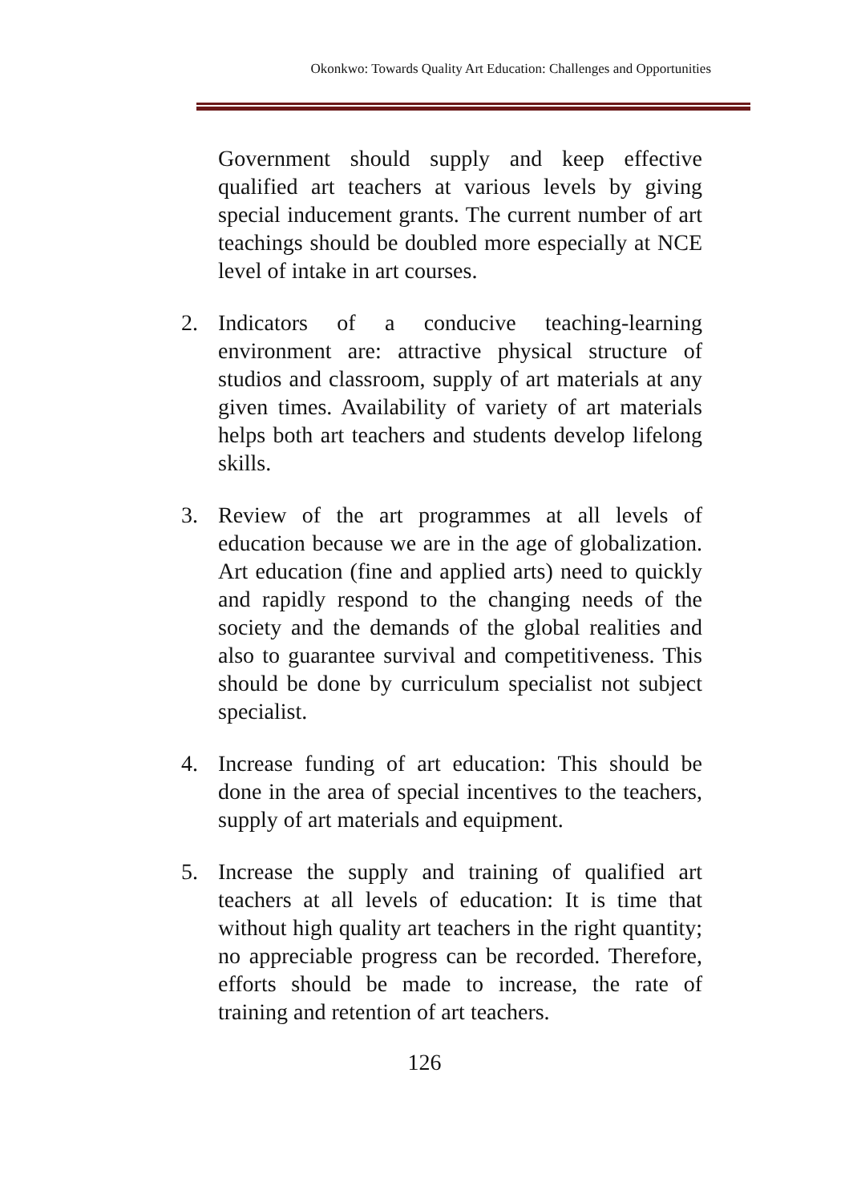Okonkwo: Towards Quality Art Education: Challenges and Opportunities
Government should supply and keep effective qualified art teachers at various levels by giving special inducement grants. The current number of art teachings should be doubled more especially at NCE level of intake in art courses.
2. Indicators of a conducive teaching-learning environment are: attractive physical structure of studios and classroom, supply of art materials at any given times. Availability of variety of art materials helps both art teachers and students develop lifelong skills.
3. Review of the art programmes at all levels of education because we are in the age of globalization. Art education (fine and applied arts) need to quickly and rapidly respond to the changing needs of the society and the demands of the global realities and also to guarantee survival and competitiveness. This should be done by curriculum specialist not subject specialist.
4. Increase funding of art education: This should be done in the area of special incentives to the teachers, supply of art materials and equipment.
5. Increase the supply and training of qualified art teachers at all levels of education: It is time that without high quality art teachers in the right quantity; no appreciable progress can be recorded. Therefore, efforts should be made to increase, the rate of training and retention of art teachers.
126